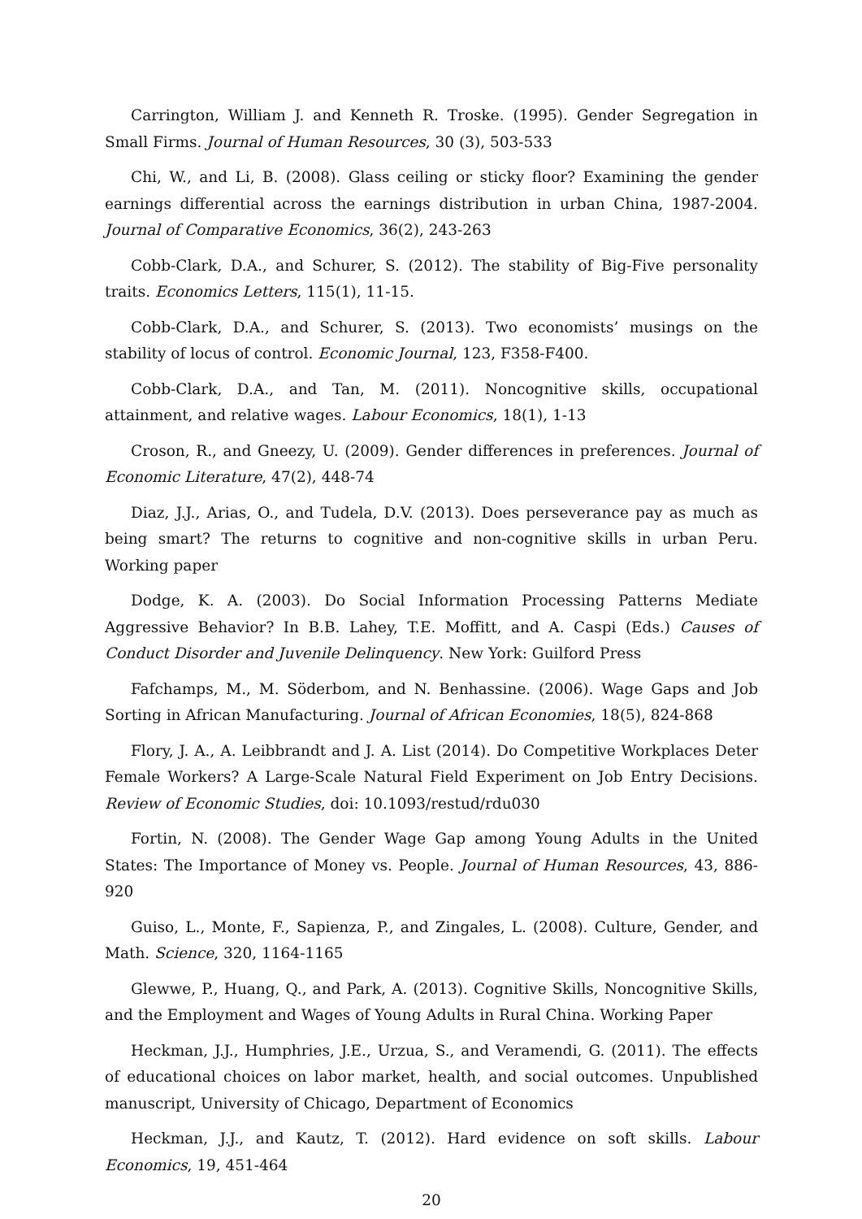Carrington, William J. and Kenneth R. Troske. (1995). Gender Segregation in Small Firms. Journal of Human Resources, 30 (3), 503-533
Chi, W., and Li, B. (2008). Glass ceiling or sticky floor? Examining the gender earnings differential across the earnings distribution in urban China, 1987-2004. Journal of Comparative Economics, 36(2), 243-263
Cobb-Clark, D.A., and Schurer, S. (2012). The stability of Big-Five personality traits. Economics Letters, 115(1), 11-15.
Cobb-Clark, D.A., and Schurer, S. (2013). Two economists’ musings on the stability of locus of control. Economic Journal, 123, F358-F400.
Cobb-Clark, D.A., and Tan, M. (2011). Noncognitive skills, occupational attainment, and relative wages. Labour Economics, 18(1), 1-13
Croson, R., and Gneezy, U. (2009). Gender differences in preferences. Journal of Economic Literature, 47(2), 448-74
Diaz, J.J., Arias, O., and Tudela, D.V. (2013). Does perseverance pay as much as being smart? The returns to cognitive and non-cognitive skills in urban Peru. Working paper
Dodge, K. A. (2003). Do Social Information Processing Patterns Mediate Aggressive Behavior? In B.B. Lahey, T.E. Moffitt, and A. Caspi (Eds.) Causes of Conduct Disorder and Juvenile Delinquency. New York: Guilford Press
Fafchamps, M., M. Söderbom, and N. Benhassine. (2006). Wage Gaps and Job Sorting in African Manufacturing. Journal of African Economies, 18(5), 824-868
Flory, J. A., A. Leibbrandt and J. A. List (2014). Do Competitive Workplaces Deter Female Workers? A Large-Scale Natural Field Experiment on Job Entry Decisions. Review of Economic Studies, doi: 10.1093/restud/rdu030
Fortin, N. (2008). The Gender Wage Gap among Young Adults in the United States: The Importance of Money vs. People. Journal of Human Resources, 43, 886-920
Guiso, L., Monte, F., Sapienza, P., and Zingales, L. (2008). Culture, Gender, and Math. Science, 320, 1164-1165
Glewwe, P., Huang, Q., and Park, A. (2013). Cognitive Skills, Noncognitive Skills, and the Employment and Wages of Young Adults in Rural China. Working Paper
Heckman, J.J., Humphries, J.E., Urzua, S., and Veramendi, G. (2011). The effects of educational choices on labor market, health, and social outcomes. Unpublished manuscript, University of Chicago, Department of Economics
Heckman, J.J., and Kautz, T. (2012). Hard evidence on soft skills. Labour Economics, 19, 451-464
20